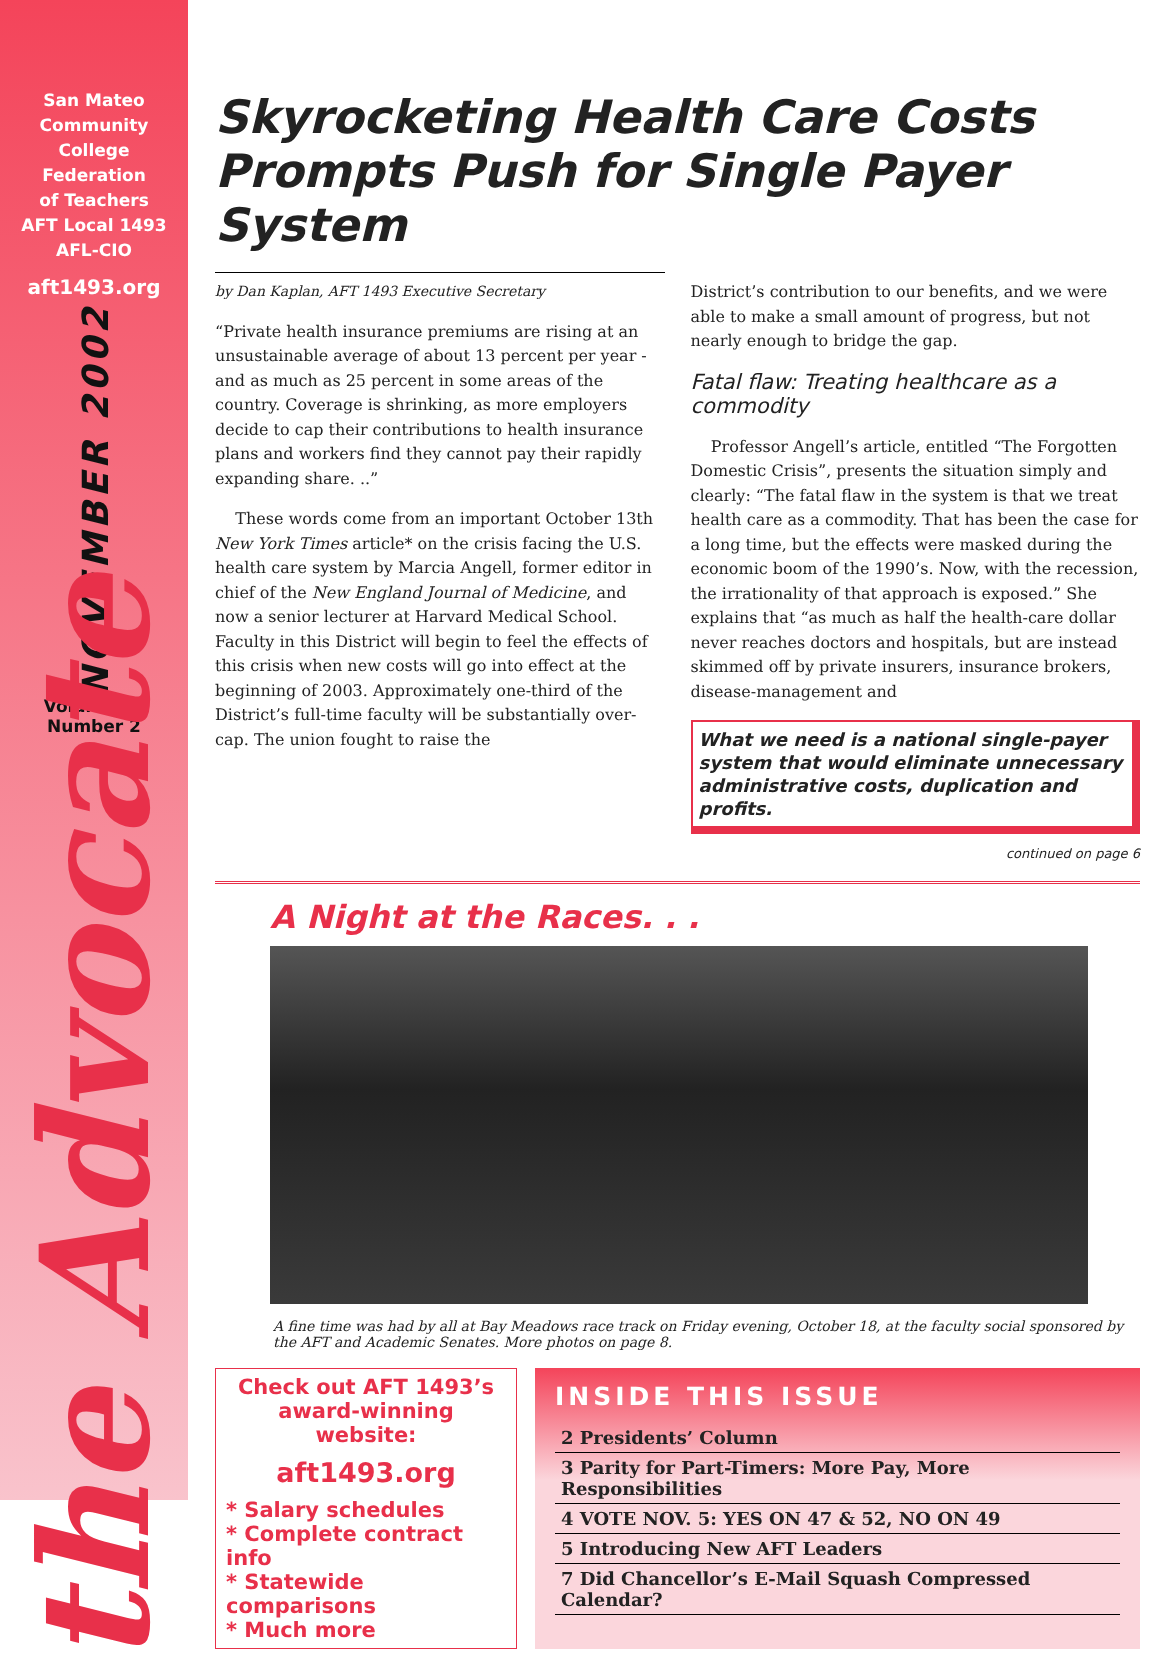San Mateo
Community
College
Federation
of Teachers
AFT Local 1493
AFL-CIO
aft1493.org
NOVEMBER 2002
Volume 26
Number 2
the Advocate
Skyrocketing Health Care Costs Prompts Push for Single Payer System
by Dan Kaplan, AFT 1493 Executive Secretary
“Private health insurance premiums are rising at an unsustainable average of about 13 percent per year - and as much as 25 percent in some areas of the country. Coverage is shrinking, as more employers decide to cap their contributions to health insurance plans and workers find they cannot pay their rapidly expanding share. ..”
These words come from an important October 13th New York Times article* on the crisis facing the U.S. health care system by Marcia Angell, former editor in chief of the New England Journal of Medicine, and now a senior lecturer at Harvard Medical School. Faculty in this District will begin to feel the effects of this crisis when new costs will go into effect at the beginning of 2003. Approximately one-third of the District’s full-time faculty will be substantially over-cap. The union fought to raise the
District’s contribution to our benefits, and we were able to make a small amount of progress, but not nearly enough to bridge the gap.
Fatal flaw: Treating healthcare as a commodity
Professor Angell’s article, entitled “The Forgotten Domestic Crisis”, presents the situation simply and clearly: “The fatal flaw in the system is that we treat health care as a commodity. That has been the case for a long time, but the effects were masked during the economic boom of the 1990’s. Now, with the recession, the irrationality of that approach is exposed.” She explains that “as much as half the health-care dollar never reaches doctors and hospitals, but are instead skimmed off by private insurers, insurance brokers, disease-management and
What we need is a national single-payer system that would eliminate unnecessary administrative costs, duplication and profits.
continued on page 6
A Night at the Races. . .
A fine time was had by all at Bay Meadows race track on Friday evening, October 18, at the faculty social sponsored by the AFT and Academic Senates. More photos on page 8.
Check out AFT 1493’s award-winning website:
aft1493.org
* Salary schedules
* Complete contract info
* Statewide comparisons
* Much more
INSIDE THIS ISSUE
2 Presidents’ Column
3 Parity for Part-Timers: More Pay, More Responsibilities
4 VOTE NOV. 5: YES ON 47 & 52, NO ON 49
5 Introducing New AFT Leaders
7 Did Chancellor’s E-Mail Squash Compressed Calendar?